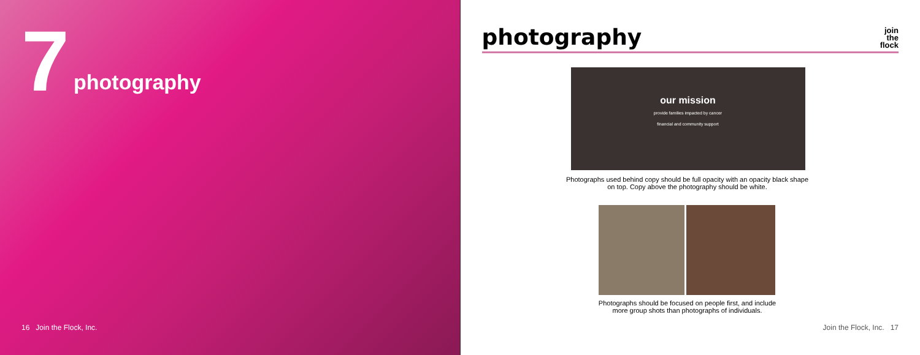7 photography
16 Join the Flock, Inc.
photography
join
the
flock
our mission
provide families impacted by cancer
financial and community support
Photographs used behind copy should be full opacity with an opacity black shape on top. Copy above the photography should be white.
Photographs should be focused on people first, and include more group shots than photographs of individuals.
Join the Flock, Inc. 17